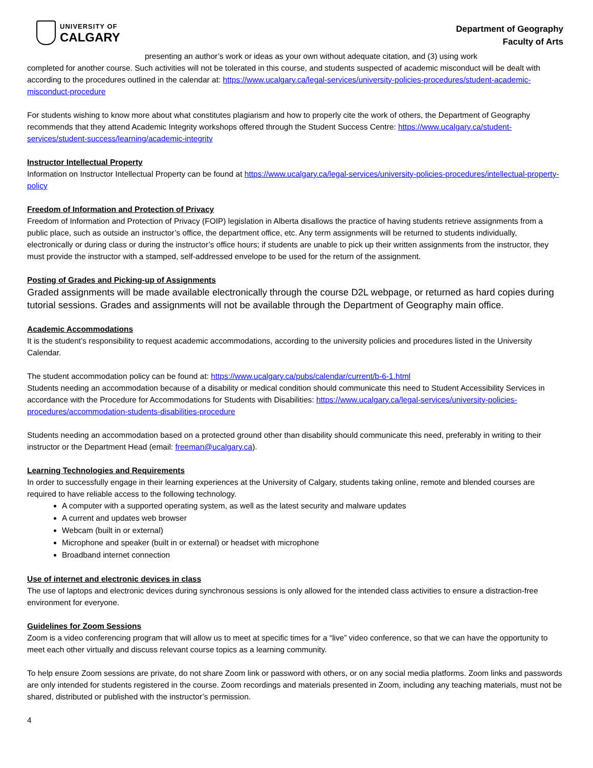UNIVERSITY OF
CALGARY
Department of Geography
Faculty of Arts
presenting an author’s work or ideas as your own without adequate citation, and (3) using work
completed for another course. Such activities will not be tolerated in this course, and students suspected of academic misconduct will be dealt with according to the procedures outlined in the calendar at: https://www.ucalgary.ca/legal-services/university-policies-procedures/student-academic-misconduct-procedure
For students wishing to know more about what constitutes plagiarism and how to properly cite the work of others, the Department of Geography recommends that they attend Academic Integrity workshops offered through the Student Success Centre: https://www.ucalgary.ca/student-services/student-success/learning/academic-integrity
Instructor Intellectual Property
Information on Instructor Intellectual Property can be found at https://www.ucalgary.ca/legal-services/university-policies-procedures/intellectual-property-policy
Freedom of Information and Protection of Privacy
Freedom of Information and Protection of Privacy (FOIP) legislation in Alberta disallows the practice of having students retrieve assignments from a public place, such as outside an instructor’s office, the department office, etc. Any term assignments will be returned to students individually, electronically or during class or during the instructor’s office hours; if students are unable to pick up their written assignments from the instructor, they must provide the instructor with a stamped, self-addressed envelope to be used for the return of the assignment.
Posting of Grades and Picking-up of Assignments
Graded assignments will be made available electronically through the course D2L webpage, or returned as hard copies during tutorial sessions. Grades and assignments will not be available through the Department of Geography main office.
Academic Accommodations
It is the student’s responsibility to request academic accommodations, according to the university policies and procedures listed in the University Calendar.
The student accommodation policy can be found at: https://www.ucalgary.ca/pubs/calendar/current/b-6-1.html
Students needing an accommodation because of a disability or medical condition should communicate this need to Student Accessibility Services in accordance with the Procedure for Accommodations for Students with Disabilities: https://www.ucalgary.ca/legal-services/university-policies-procedures/accommodation-students-disabilities-procedure
Students needing an accommodation based on a protected ground other than disability should communicate this need, preferably in writing to their instructor or the Department Head (email: freeman@ucalgary.ca).
Learning Technologies and Requirements
In order to successfully engage in their learning experiences at the University of Calgary, students taking online, remote and blended courses are required to have reliable access to the following technology.
A computer with a supported operating system, as well as the latest security and malware updates
A current and updates web browser
Webcam (built in or external)
Microphone and speaker (built in or external) or headset with microphone
Broadband internet connection
Use of internet and electronic devices in class
The use of laptops and electronic devices during synchronous sessions is only allowed for the intended class activities to ensure a distraction-free environment for everyone.
Guidelines for Zoom Sessions
Zoom is a video conferencing program that will allow us to meet at specific times for a “live” video conference, so that we can have the opportunity to meet each other virtually and discuss relevant course topics as a learning community.
To help ensure Zoom sessions are private, do not share Zoom link or password with others, or on any social media platforms. Zoom links and passwords are only intended for students registered in the course. Zoom recordings and materials presented in Zoom, including any teaching materials, must not be shared, distributed or published with the instructor’s permission.
4